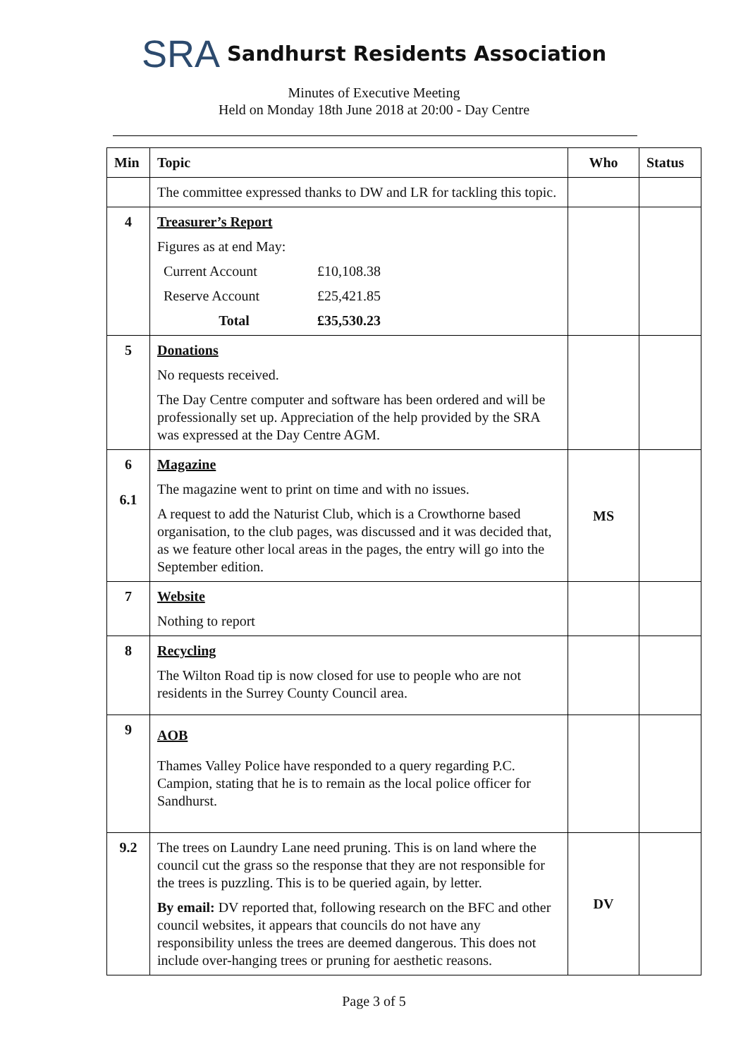SRA Sandhurst Residents Association
Minutes of Executive Meeting
Held on Monday 18th June 2018 at 20:00 - Day Centre
| Min | Topic | Who | Status |
| --- | --- | --- | --- |
| | The committee expressed thanks to DW and LR for tackling this topic. | | |
| 4 | Treasurer’s Report Figures as at end May: / Current Account / £10,108.38 / / Reserve Account / £25,421.85 / / Total / £35,530.23 / | | |
| 5 | Donations No requests received. The Day Centre computer and software has been ordered and will be professionally set up. Appreciation of the help provided by the SRA was expressed at the Day Centre AGM. | | |
| 6 6.1 | Magazine The magazine went to print on time and with no issues. A request to add the Naturist Club, which is a Crowthorne based organisation, to the club pages, was discussed and it was decided that, as we feature other local areas in the pages, the entry will go into the September edition. | MS | |
| 7 | Website Nothing to report | | |
| 8 | Recycling The Wilton Road tip is now closed for use to people who are not residents in the Surrey County Council area. | | |
| 9 | AOB Thames Valley Police have responded to a query regarding P.C. Campion, stating that he is to remain as the local police officer for Sandhurst. | | |
| 9.2 | The trees on Laundry Lane need pruning. This is on land where the council cut the grass so the response that they are not responsible for the trees is puzzling. This is to be queried again, by letter. By email: DV reported that, following research on the BFC and other council websites, it appears that councils do not have any responsibility unless the trees are deemed dangerous. This does not include over-hanging trees or pruning for aesthetic reasons. | DV | |
Page 3 of 5